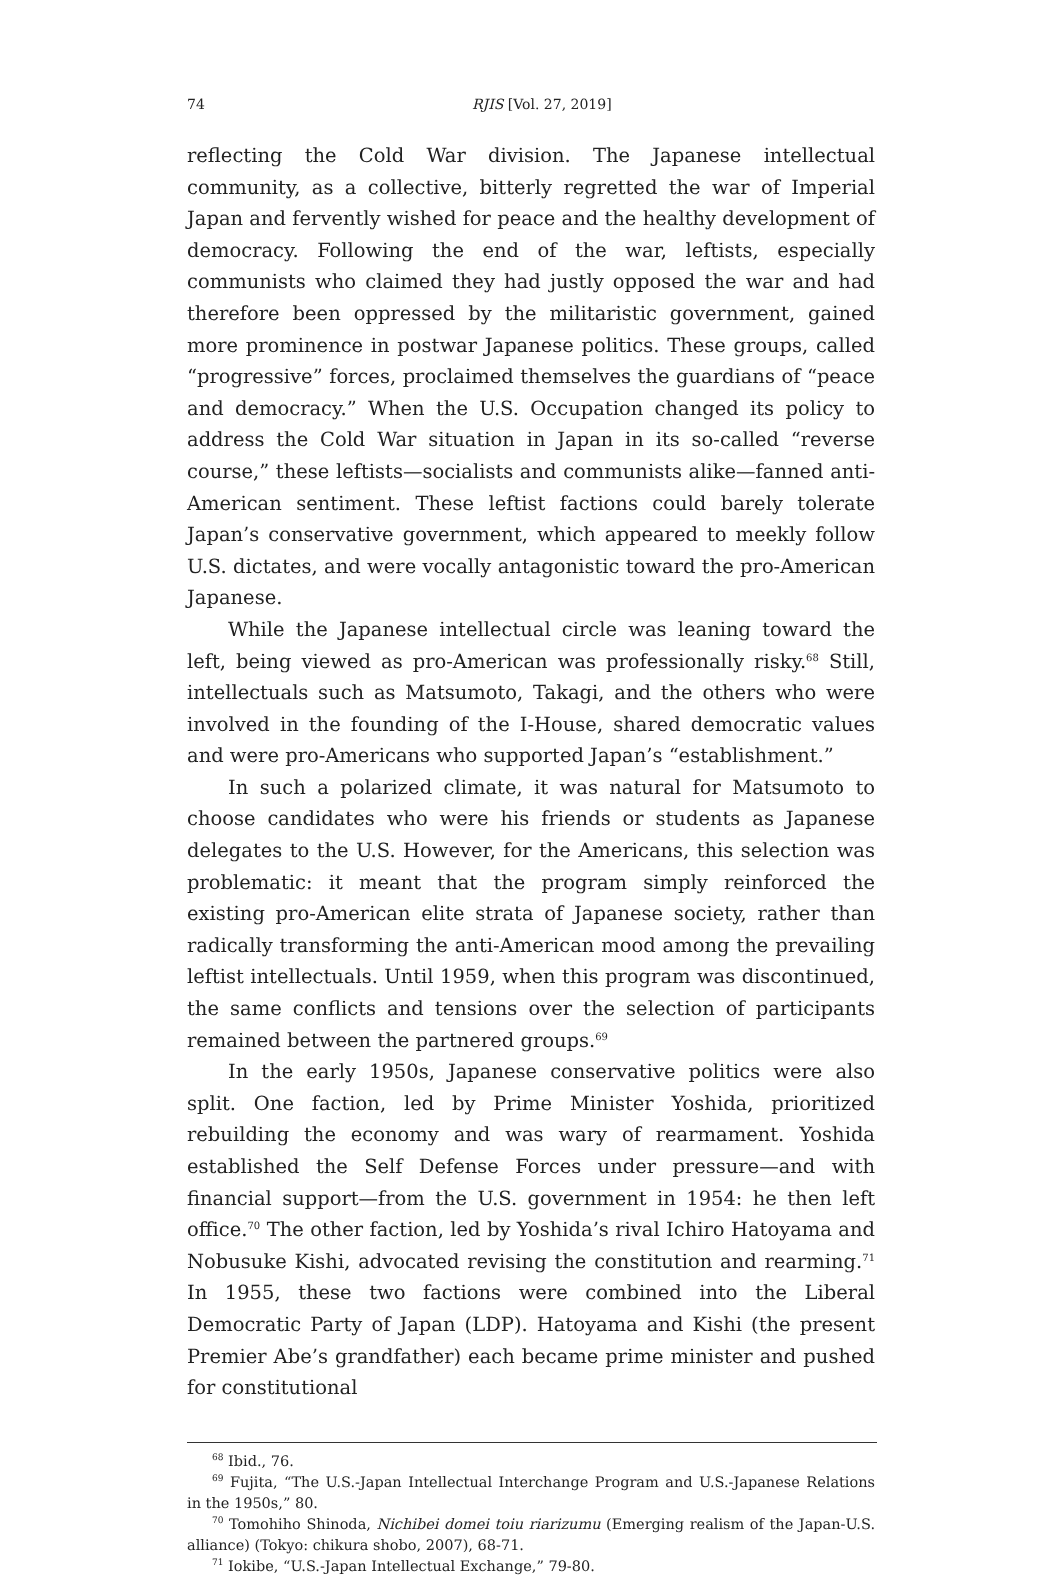74 RJIS [Vol. 27, 2019]
reflecting the Cold War division. The Japanese intellectual community, as a collective, bitterly regretted the war of Imperial Japan and fervently wished for peace and the healthy development of democracy. Following the end of the war, leftists, especially communists who claimed they had justly opposed the war and had therefore been oppressed by the militaristic government, gained more prominence in postwar Japanese politics. These groups, called “progressive” forces, proclaimed themselves the guardians of “peace and democracy.” When the U.S. Occupation changed its policy to address the Cold War situation in Japan in its so-called “reverse course,” these leftists—socialists and communists alike—fanned anti-American sentiment. These leftist factions could barely tolerate Japan’s conservative government, which appeared to meekly follow U.S. dictates, and were vocally antagonistic toward the pro-American Japanese.
While the Japanese intellectual circle was leaning toward the left, being viewed as pro-American was professionally risky.<sup>68</sup> Still, intellectuals such as Matsumoto, Takagi, and the others who were involved in the founding of the I-House, shared democratic values and were pro-Americans who supported Japan’s “establishment.”
In such a polarized climate, it was natural for Matsumoto to choose candidates who were his friends or students as Japanese delegates to the U.S. However, for the Americans, this selection was problematic: it meant that the program simply reinforced the existing pro-American elite strata of Japanese society, rather than radically transforming the anti-American mood among the prevailing leftist intellectuals. Until 1959, when this program was discontinued, the same conflicts and tensions over the selection of participants remained between the partnered groups.<sup>69</sup>
In the early 1950s, Japanese conservative politics were also split. One faction, led by Prime Minister Yoshida, prioritized rebuilding the economy and was wary of rearmament. Yoshida established the Self Defense Forces under pressure—and with financial support—from the U.S. government in 1954: he then left office.<sup>70</sup> The other faction, led by Yoshida’s rival Ichiro Hatoyama and Nobusuke Kishi, advocated revising the constitution and rearming.<sup>71</sup> In 1955, these two factions were combined into the Liberal Democratic Party of Japan (LDP). Hatoyama and Kishi (the present Premier Abe’s grandfather) each became prime minister and pushed for constitutional
<sup>68</sup> Ibid., 76.
<sup>69</sup> Fujita, “The U.S.-Japan Intellectual Interchange Program and U.S.-Japanese Relations in the 1950s,” 80.
<sup>70</sup> Tomohiho Shinoda, Nichibei domei toiu riarizumu (Emerging realism of the Japan-U.S. alliance) (Tokyo: chikura shobo, 2007), 68-71.
<sup>71</sup> Iokibe, “U.S.-Japan Intellectual Exchange,” 79-80.